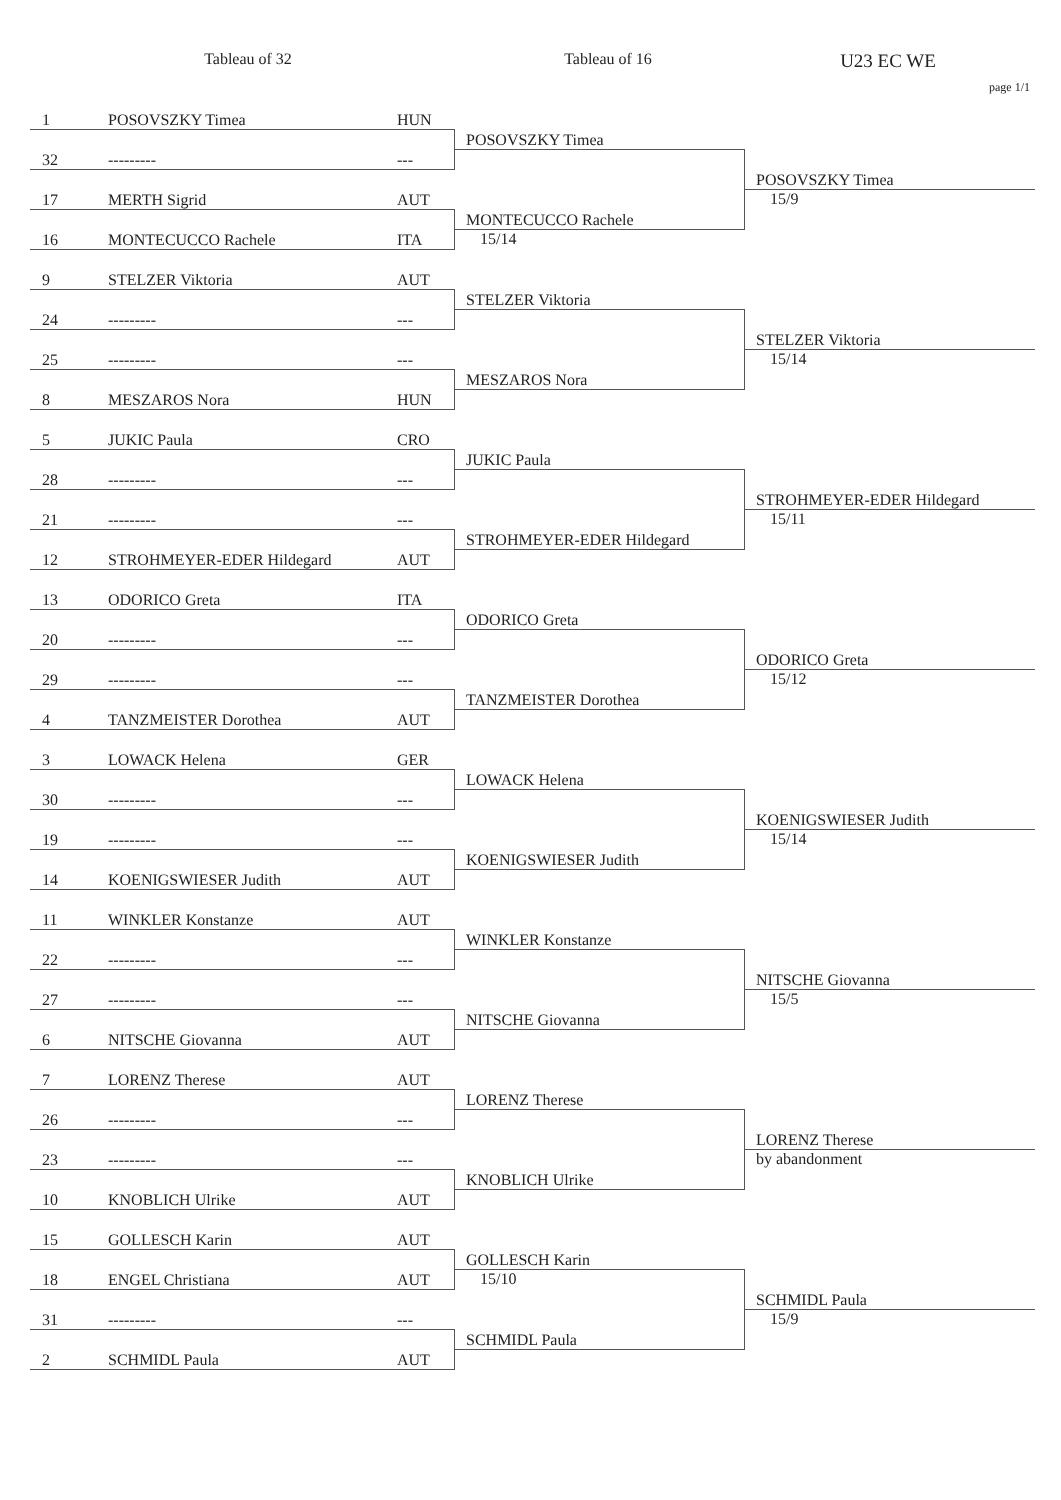Tableau of 32 Tableau of 16
U23 EC WE
page 1/1
| 1 | POSOVSZKY Timea | HUN | POSOVSZKY Timea | POSOVSZKY Timea |
| 32 | --------- | --- | | |
| | | | MONTECUCCO Rachele | |
| 17 | MERTH Sigrid | AUT | | |
| | | | | 15/9 STELZER Viktoria |
| 16 | MONTECUCCO Rachele | ITA | | |
| | | | 15/14 STELZER Viktoria | |
| 9 | STELZER Viktoria | AUT | | |
| 24 | --------- | --- | | |
| | | | MESZAROS Nora | |
| 25 | --------- | --- | | |
| | | | | 15/14 STROHMEYER-EDER Hildegard |
| 8 | MESZAROS Nora | HUN | | |
| | | | JUKIC Paula | |
| 5 | JUKIC Paula | CRO | | |
| 28 | --------- | --- | | |
| | | | STROHMEYER-EDER Hildegard | |
| 21 | --------- | --- | | |
| | | | | 15/11 ODORICO Greta |
| 12 | STROHMEYER-EDER Hildegard | AUT | | |
| | | | ODORICO Greta | |
| 13 | ODORICO Greta | ITA | | |
| 20 | --------- | --- | | |
| | | | TANZMEISTER Dorothea | |
| 29 | --------- | --- | | |
| | | | | 15/12 KOENIGSWIESER Judith |
| 4 | TANZMEISTER Dorothea | AUT | | |
| | | | LOWACK Helena | |
| 3 | LOWACK Helena | GER | | |
| 30 | --------- | --- | | |
| | | | KOENIGSWIESER Judith | |
| 19 | --------- | --- | | |
| | | | | 15/14 NITSCHE Giovanna |
| 14 | KOENIGSWIESER Judith | AUT | | |
| | | | WINKLER Konstanze | |
| 11 | WINKLER Konstanze | AUT | | |
| 22 | --------- | --- | | |
| | | | NITSCHE Giovanna | |
| 27 | --------- | --- | | |
| | | | | 15/5 LORENZ Therese |
| 6 | NITSCHE Giovanna | AUT | | |
| | | | LORENZ Therese | |
| 7 | LORENZ Therese | AUT | | |
| 26 | --------- | --- | | |
| | | | KNOBLICH Ulrike | |
| 23 | --------- | --- | | |
| | | | | by abandonment SCHMIDL Paula |
| 10 | KNOBLICH Ulrike | AUT | | |
| | | | GOLLESCH Karin | |
| 15 | GOLLESCH Karin | AUT | | |
| 18 | ENGEL Christiana | AUT | | |
| | | | 15/10 SCHMIDL Paula | |
| 31 | --------- | --- | | |
| | | | | 15/9 |
| 2 | SCHMIDL Paula | AUT | | |